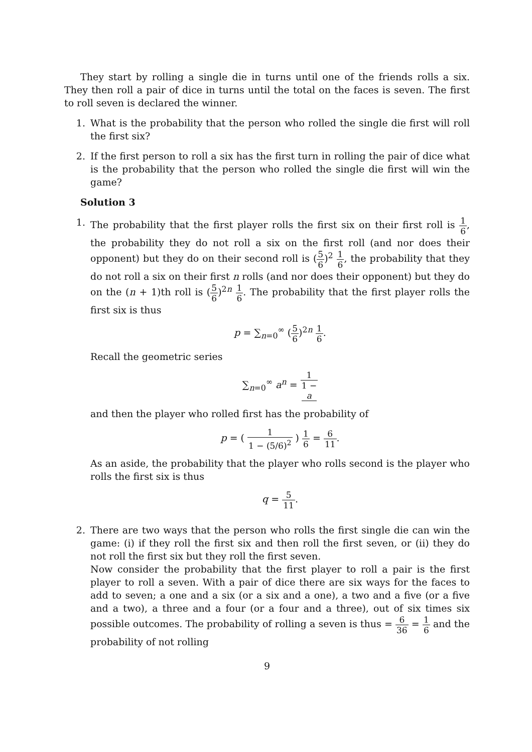They start by rolling a single die in turns until one of the friends rolls a six. They then roll a pair of dice in turns until the total on the faces is seven. The first to roll seven is declared the winner.
1. What is the probability that the person who rolled the single die first will roll the first six?
2. If the first person to roll a six has the first turn in rolling the pair of dice what is the probability that the person who rolled the single die first will win the game?
Solution 3
1. The probability that the first player rolls the first six on their first roll is 1 6, the probability they do not roll a six on the first roll (and nor does their opponent) but they do on their second roll is (5 6)<sup>2</sup> 1 6, the probability that they do not roll a six on their first n rolls (and nor does their opponent) but they do on the (n + 1)th roll is (5 6)<sup>2n</sup> 1 6. The probability that the first player rolls the first six is thus
p = ∑<sub>n=0</sub><sup>∞</sup> (5 6)<sup>2n</sup> 1 6.
Recall the geometric series
∑<sub>n=0</sub><sup>∞</sup> a<sup>n</sup> = 1 1 −
a
and then the player who rolled first has the probability of
p = ( 1 1 − (5/6)<sup>2</sup> ) 1 6 = 6 11.
As an aside, the probability that the player who rolls second is the player who rolls the first six is thus
q = 5 11.
2. There are two ways that the person who rolls the first single die can win the game: (i) if they roll the first six and then roll the first seven, or (ii) they do not roll the first six but they roll the first seven.
Now consider the probability that the first player to roll a pair is the first player to roll a seven. With a pair of dice there are six ways for the faces to add to seven; a one and a six (or a six and a one), a two and a five (or a five and a two), a three and a four (or a four and a three), out of six times six possible outcomes. The probability of rolling a seven is thus = 6 36 = 1 6 and the probability of not rolling
9